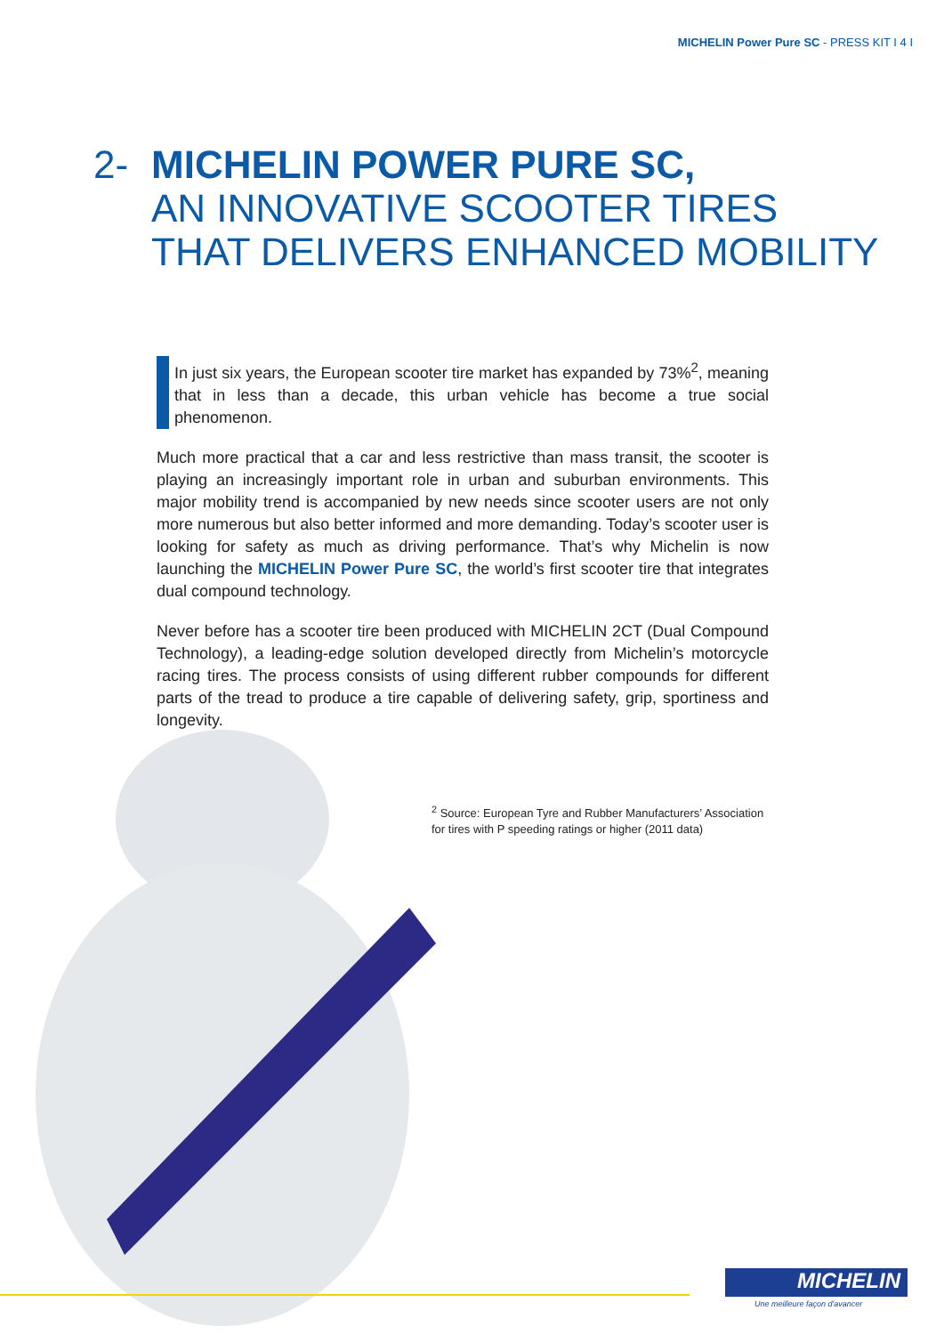MICHELIN Power Pure SC - PRESS KIT I 4 I
2- MICHELIN POWER PURE SC,
AN INNOVATIVE SCOOTER TIRES
THAT DELIVERS ENHANCED MOBILITY
In just six years, the European scooter tire market has expanded by 73%<sup>2</sup>, meaning that in less than a decade, this urban vehicle has become a true social phenomenon.
Much more practical that a car and less restrictive than mass transit, the scooter is playing an increasingly important role in urban and suburban environments. This major mobility trend is accompanied by new needs since scooter users are not only more numerous but also better informed and more demanding. Today’s scooter user is looking for safety as much as driving performance. That’s why Michelin is now launching the MICHELIN Power Pure SC, the world’s first scooter tire that integrates dual compound technology.
Never before has a scooter tire been produced with MICHELIN 2CT (Dual Compound Technology), a leading-edge solution developed directly from Michelin’s motorcycle racing tires. The process consists of using different rubber compounds for different parts of the tread to produce a tire capable of delivering safety, grip, sportiness and longevity.
<sup>2</sup> Source: European Tyre and Rubber Manufacturers’ Association
for tires with P speeding ratings or higher (2011 data)
MICHELIN
Une meilleure façon d'avancer